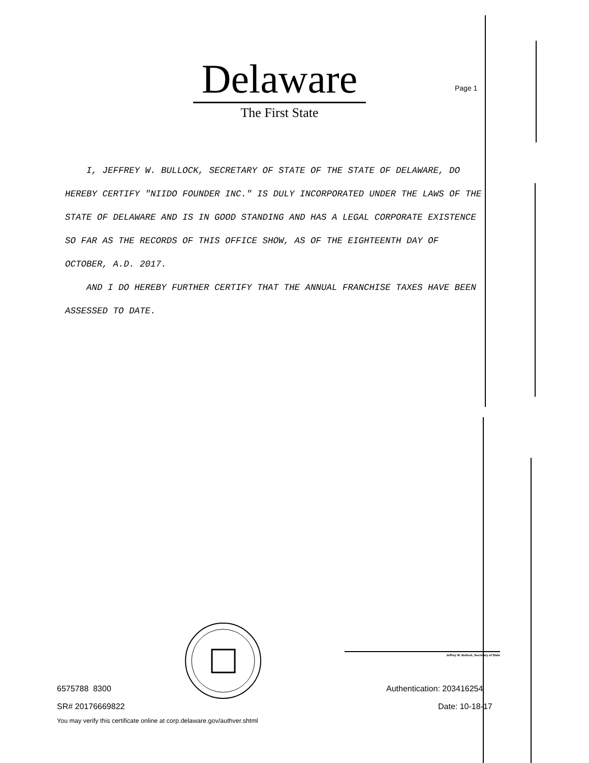Delaware
The First State
Page 1
I, JEFFREY W. BULLOCK, SECRETARY OF STATE OF THE STATE OF DELAWARE, DO HEREBY CERTIFY "NIIDO FOUNDER INC." IS DULY INCORPORATED UNDER THE LAWS OF THE STATE OF DELAWARE AND IS IN GOOD STANDING AND HAS A LEGAL CORPORATE EXISTENCE SO FAR AS THE RECORDS OF THIS OFFICE SHOW, AS OF THE EIGHTEENTH DAY OF OCTOBER, A.D. 2017.
AND I DO HEREBY FURTHER CERTIFY THAT THE ANNUAL FRANCHISE TAXES HAVE BEEN ASSESSED TO DATE.
Jeffrey W. Bullock, Secretary of State
6575788 8300
SR# 20176669822
You may verify this certificate online at corp.delaware.gov/authver.shtml
Authentication: 203416254
Date: 10-18-17